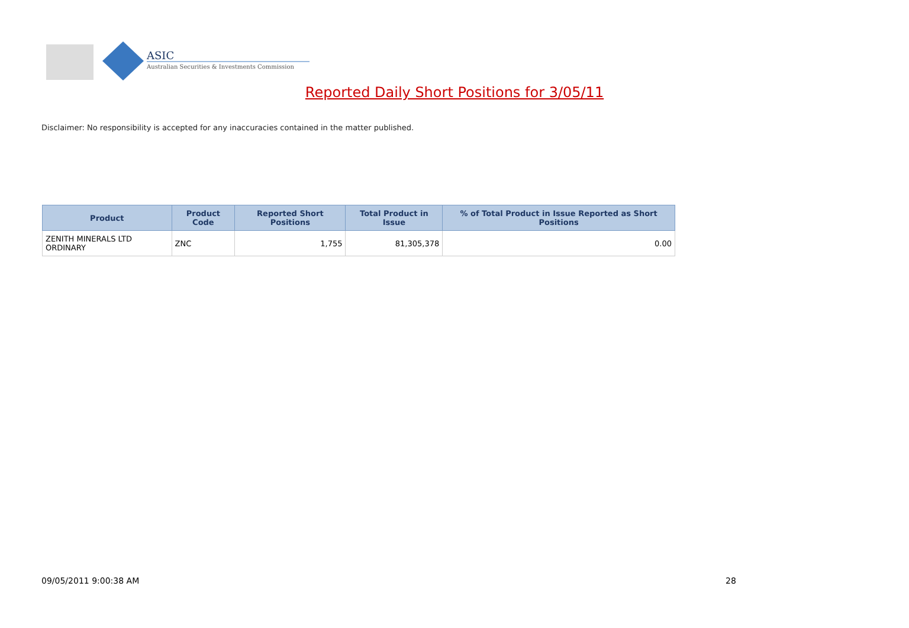ASIC
Australian Securities & Investments Commission
Reported Daily Short Positions for 3/05/11
Disclaimer: No responsibility is accepted for any inaccuracies contained in the matter published.
| Product | Product Code | Reported Short Positions | Total Product in Issue | % of Total Product in Issue Reported as Short Positions |
| --- | --- | --- | --- | --- |
| ZENITH MINERALS LTD ORDINARY | ZNC | 1,755 | 81,305,378 | 0.00 |
09/05/2011 9:00:38 AM 28